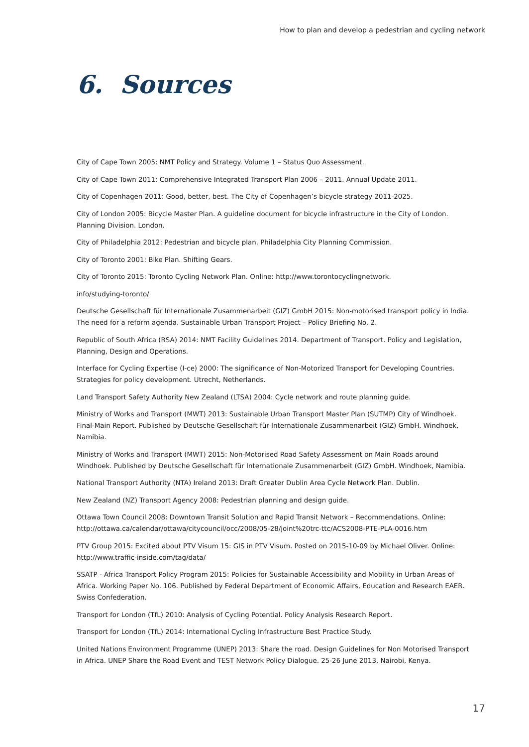How to plan and develop a pedestrian and cycling network
6. Sources
City of Cape Town 2005: NMT Policy and Strategy. Volume 1 – Status Quo Assessment.
City of Cape Town 2011: Comprehensive Integrated Transport Plan 2006 – 2011. Annual Update 2011.
City of Copenhagen 2011: Good, better, best. The City of Copenhagen’s bicycle strategy 2011-2025.
City of London 2005: Bicycle Master Plan. A guideline document for bicycle infrastructure in the City of London. Planning Division. London.
City of Philadelphia 2012: Pedestrian and bicycle plan. Philadelphia City Planning Commission.
City of Toronto 2001: Bike Plan. Shifting Gears.
City of Toronto 2015: Toronto Cycling Network Plan. Online: http://www.torontocyclingnetwork.
info/studying-toronto/
Deutsche Gesellschaft für Internationale Zusammenarbeit (GIZ) GmbH 2015: Non-motorised transport policy in India. The need for a reform agenda. Sustainable Urban Transport Project – Policy Briefing No. 2.
Republic of South Africa (RSA) 2014: NMT Facility Guidelines 2014. Department of Transport. Policy and Legislation, Planning, Design and Operations.
Interface for Cycling Expertise (I-ce) 2000: The significance of Non-Motorized Transport for Developing Countries. Strategies for policy development. Utrecht, Netherlands.
Land Transport Safety Authority New Zealand (LTSA) 2004: Cycle network and route planning guide.
Ministry of Works and Transport (MWT) 2013: Sustainable Urban Transport Master Plan (SUTMP) City of Windhoek. Final-Main Report. Published by Deutsche Gesellschaft für Internationale Zusammenarbeit (GIZ) GmbH. Windhoek, Namibia.
Ministry of Works and Transport (MWT) 2015: Non-Motorised Road Safety Assessment on Main Roads around Windhoek. Published by Deutsche Gesellschaft für Internationale Zusammenarbeit (GIZ) GmbH. Windhoek, Namibia.
National Transport Authority (NTA) Ireland 2013: Draft Greater Dublin Area Cycle Network Plan. Dublin.
New Zealand (NZ) Transport Agency 2008: Pedestrian planning and design guide.
Ottawa Town Council 2008: Downtown Transit Solution and Rapid Transit Network – Recommendations. Online: http://ottawa.ca/calendar/ottawa/citycouncil/occ/2008/05-28/joint%20trc-ttc/ACS2008-PTE-PLA-0016.htm
PTV Group 2015: Excited about PTV Visum 15: GIS in PTV Visum. Posted on 2015-10-09 by Michael Oliver. Online: http://www.traffic-inside.com/tag/data/
SSATP - Africa Transport Policy Program 2015: Policies for Sustainable Accessibility and Mobility in Urban Areas of Africa. Working Paper No. 106. Published by Federal Department of Economic Affairs, Education and Research EAER. Swiss Confederation.
Transport for London (TfL) 2010: Analysis of Cycling Potential. Policy Analysis Research Report.
Transport for London (TfL) 2014: International Cycling Infrastructure Best Practice Study.
United Nations Environment Programme (UNEP) 2013: Share the road. Design Guidelines for Non Motorised Transport in Africa. UNEP Share the Road Event and TEST Network Policy Dialogue. 25-26 June 2013. Nairobi, Kenya.
17